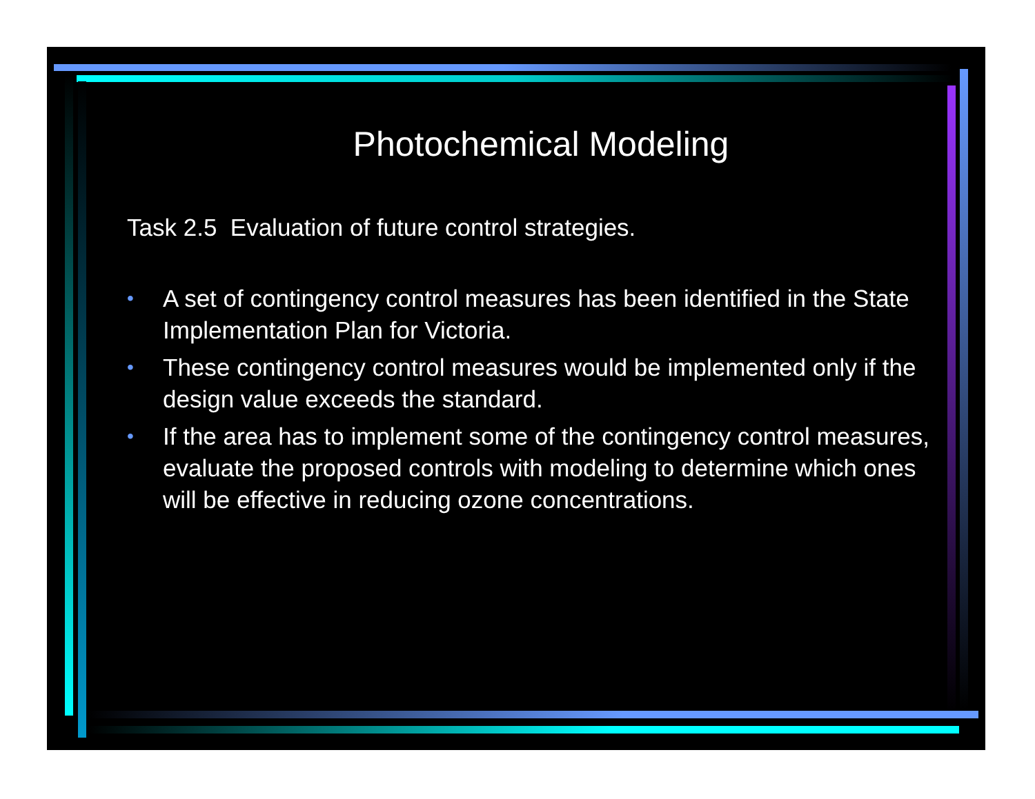Photochemical Modeling
Task 2.5 Evaluation of future control strategies.
• A set of contingency control measures has been identified in the State Implementation Plan for Victoria.
• These contingency control measures would be implemented only if the design value exceeds the standard.
• If the area has to implement some of the contingency control measures, evaluate the proposed controls with modeling to determine which ones will be effective in reducing ozone concentrations.